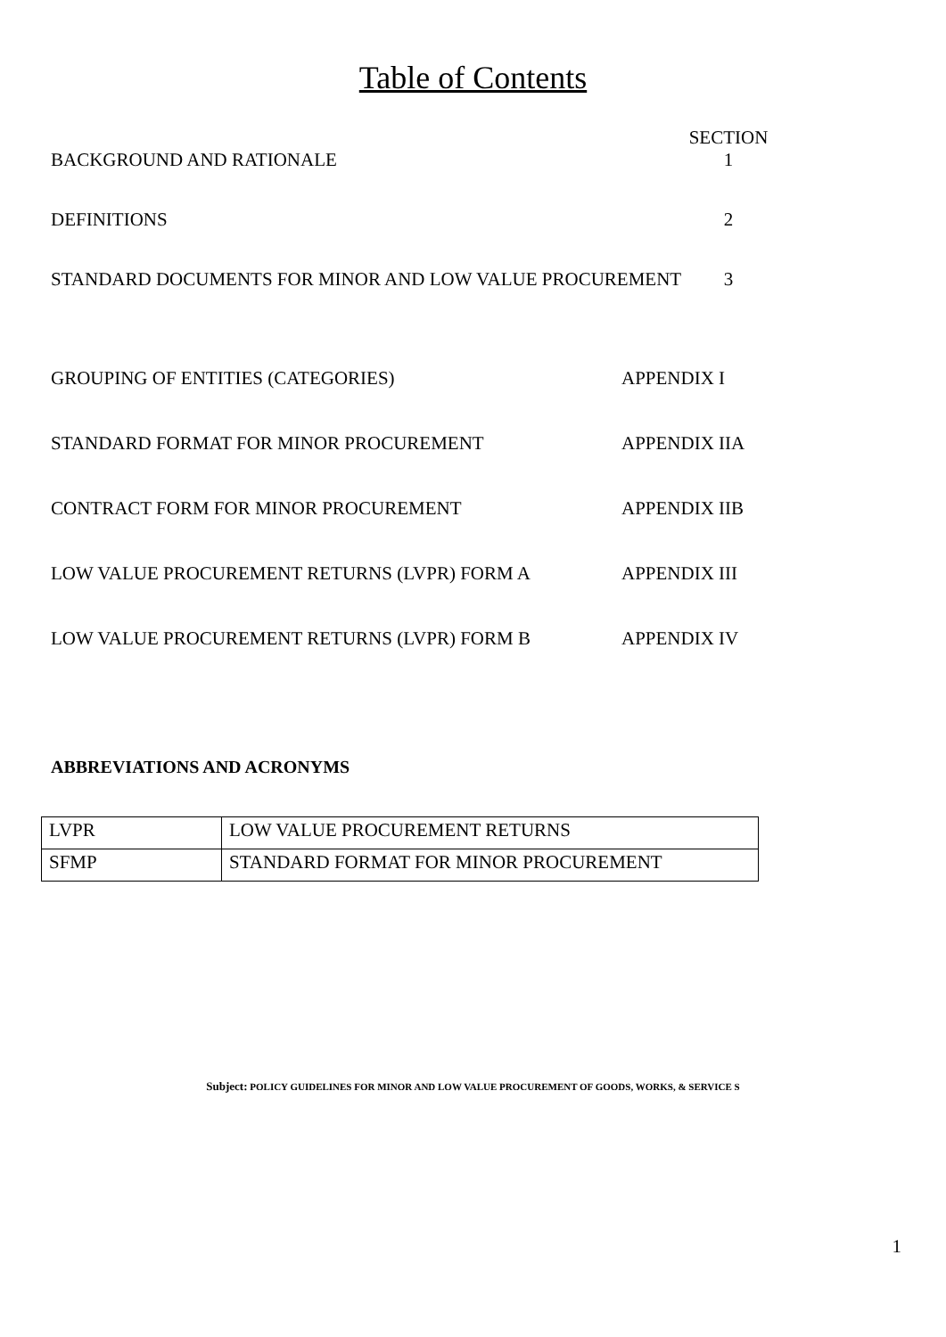Table of Contents
SECTION
BACKGROUND AND RATIONALE 1
DEFINITIONS 2
STANDARD DOCUMENTS FOR MINOR AND LOW VALUE PROCUREMENT 3
GROUPING OF ENTITIES (CATEGORIES) APPENDIX I
STANDARD FORMAT FOR MINOR PROCUREMENT APPENDIX IIA
CONTRACT FORM FOR MINOR PROCUREMENT APPENDIX IIB
LOW VALUE PROCUREMENT RETURNS (LVPR) FORM A APPENDIX III
LOW VALUE PROCUREMENT RETURNS (LVPR) FORM B APPENDIX IV
ABBREVIATIONS AND ACRONYMS
| LVPR | LOW VALUE PROCUREMENT RETURNS |
| SFMP | STANDARD FORMAT FOR MINOR PROCUREMENT |
Subject: POLICY GUIDELINES FOR MINOR AND LOW VALUE PROCUREMENT OF GOODS, WORKS, & SERVICE S
1